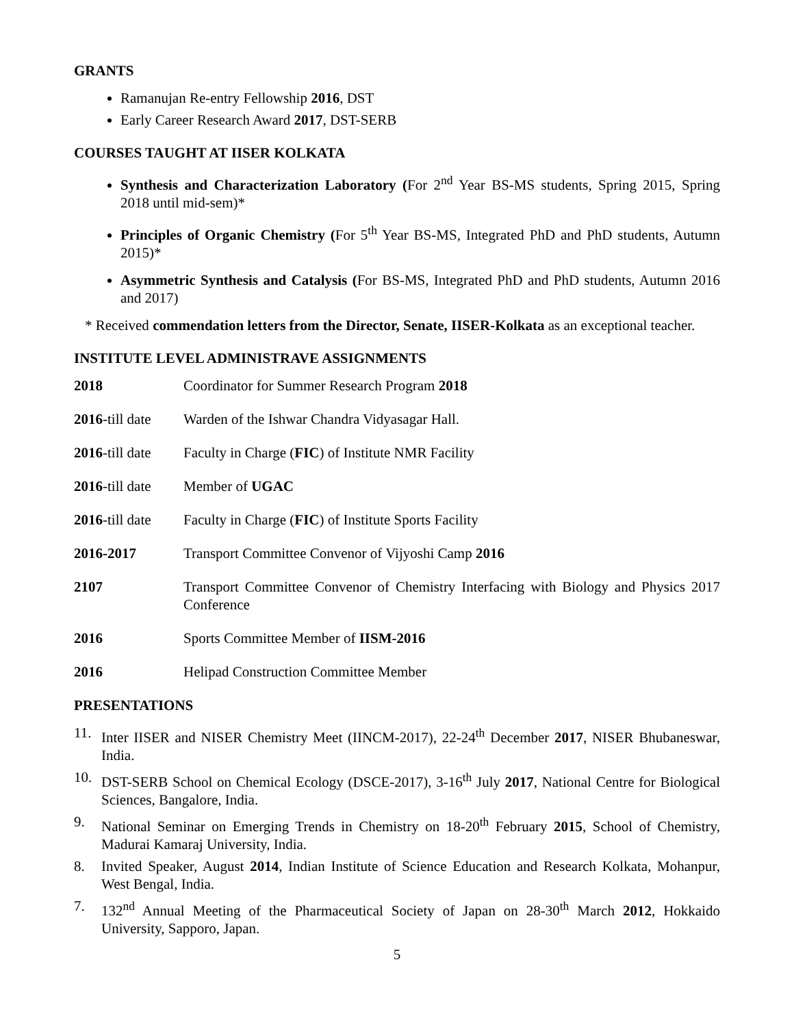GRANTS
Ramanujan Re-entry Fellowship 2016, DST
Early Career Research Award 2017, DST-SERB
COURSES TAUGHT AT IISER KOLKATA
Synthesis and Characterization Laboratory (For 2<sup>nd</sup> Year BS-MS students, Spring 2015, Spring 2018 until mid-sem)*
Principles of Organic Chemistry (For 5<sup>th</sup> Year BS-MS, Integrated PhD and PhD students, Autumn 2015)*
Asymmetric Synthesis and Catalysis (For BS-MS, Integrated PhD and PhD students, Autumn 2016 and 2017)
* Received commendation letters from the Director, Senate, IISER-Kolkata as an exceptional teacher.
INSTITUTE LEVEL ADMINISTRAVE ASSIGNMENTS
2018 Coordinator for Summer Research Program 2018
2016-till date
Warden of the Ishwar Chandra Vidyasagar Hall.
2016-till date
Faculty in Charge (FIC) of Institute NMR Facility
2016-till date
Member of UGAC
2016-till date
Faculty in Charge (FIC) of Institute Sports Facility
2016-2017 Transport Committee Convenor of Vijyoshi Camp 2016
2107 Transport Committee Convenor of Chemistry Interfacing with Biology and Physics 2017 Conference
2016 Sports Committee Member of IISM-2016
2016 Helipad Construction Committee Member
PRESENTATIONS
11. Inter IISER and NISER Chemistry Meet (IINCM-2017), 22-24<sup>th</sup> December 2017, NISER Bhubaneswar, India.
10. DST-SERB School on Chemical Ecology (DSCE-2017), 3-16<sup>th</sup> July 2017, National Centre for Biological Sciences, Bangalore, India.
9. National Seminar on Emerging Trends in Chemistry on 18-20<sup>th</sup> February 2015, School of Chemistry, Madurai Kamaraj University, India.
8. Invited Speaker, August 2014, Indian Institute of Science Education and Research Kolkata, Mohanpur, West Bengal, India.
7. 132<sup>nd</sup> Annual Meeting of the Pharmaceutical Society of Japan on 28-30<sup>th</sup> March 2012, Hokkaido University, Sapporo, Japan.
5